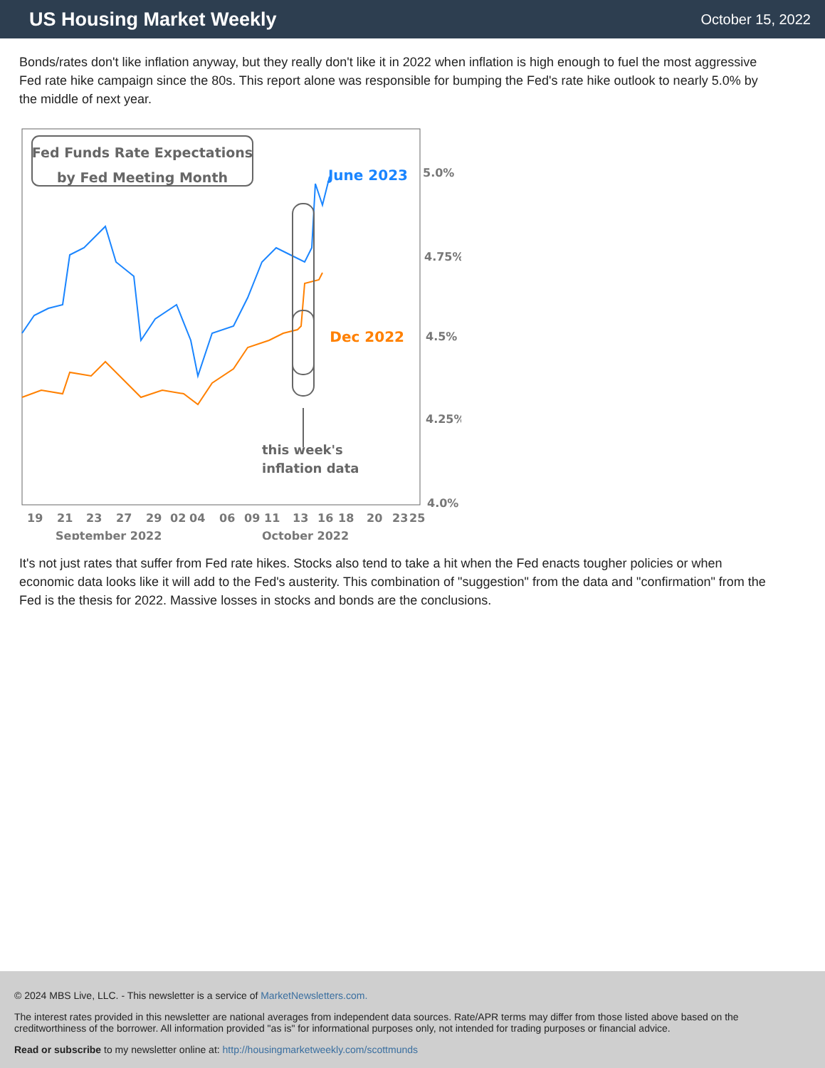US Housing Market Weekly
October 15, 2022
Bonds/rates don't like inflation anyway, but they really don't like it in 2022 when inflation is high enough to fuel the most aggressive Fed rate hike campaign since the 80s. This report alone was responsible for bumping the Fed's rate hike outlook to nearly 5.0% by the middle of next year.
Fed Funds Rate Expectations
by Fed Meeting Month
June 2023
Dec 2022
this week's
inflation data
5.0%
4.75%
4.5%
4.25%
4.0%
19
21
23
27
29
02
04
06
09
11
13
16
18
20
23
25
September 2022
October 2022
It's not just rates that suffer from Fed rate hikes. Stocks also tend to take a hit when the Fed enacts tougher policies or when economic data looks like it will add to the Fed's austerity. This combination of "suggestion" from the data and "confirmation" from the Fed is the thesis for 2022. Massive losses in stocks and bonds are the conclusions.
© 2024 MBS Live, LLC. - This newsletter is a service of MarketNewsletters.com.
The interest rates provided in this newsletter are national averages from independent data sources. Rate/APR terms may differ from those listed above based on the creditworthiness of the borrower. All information provided "as is" for informational purposes only, not intended for trading purposes or financial advice.
Read or subscribe to my newsletter online at: http://housingmarketweekly.com/scottmunds